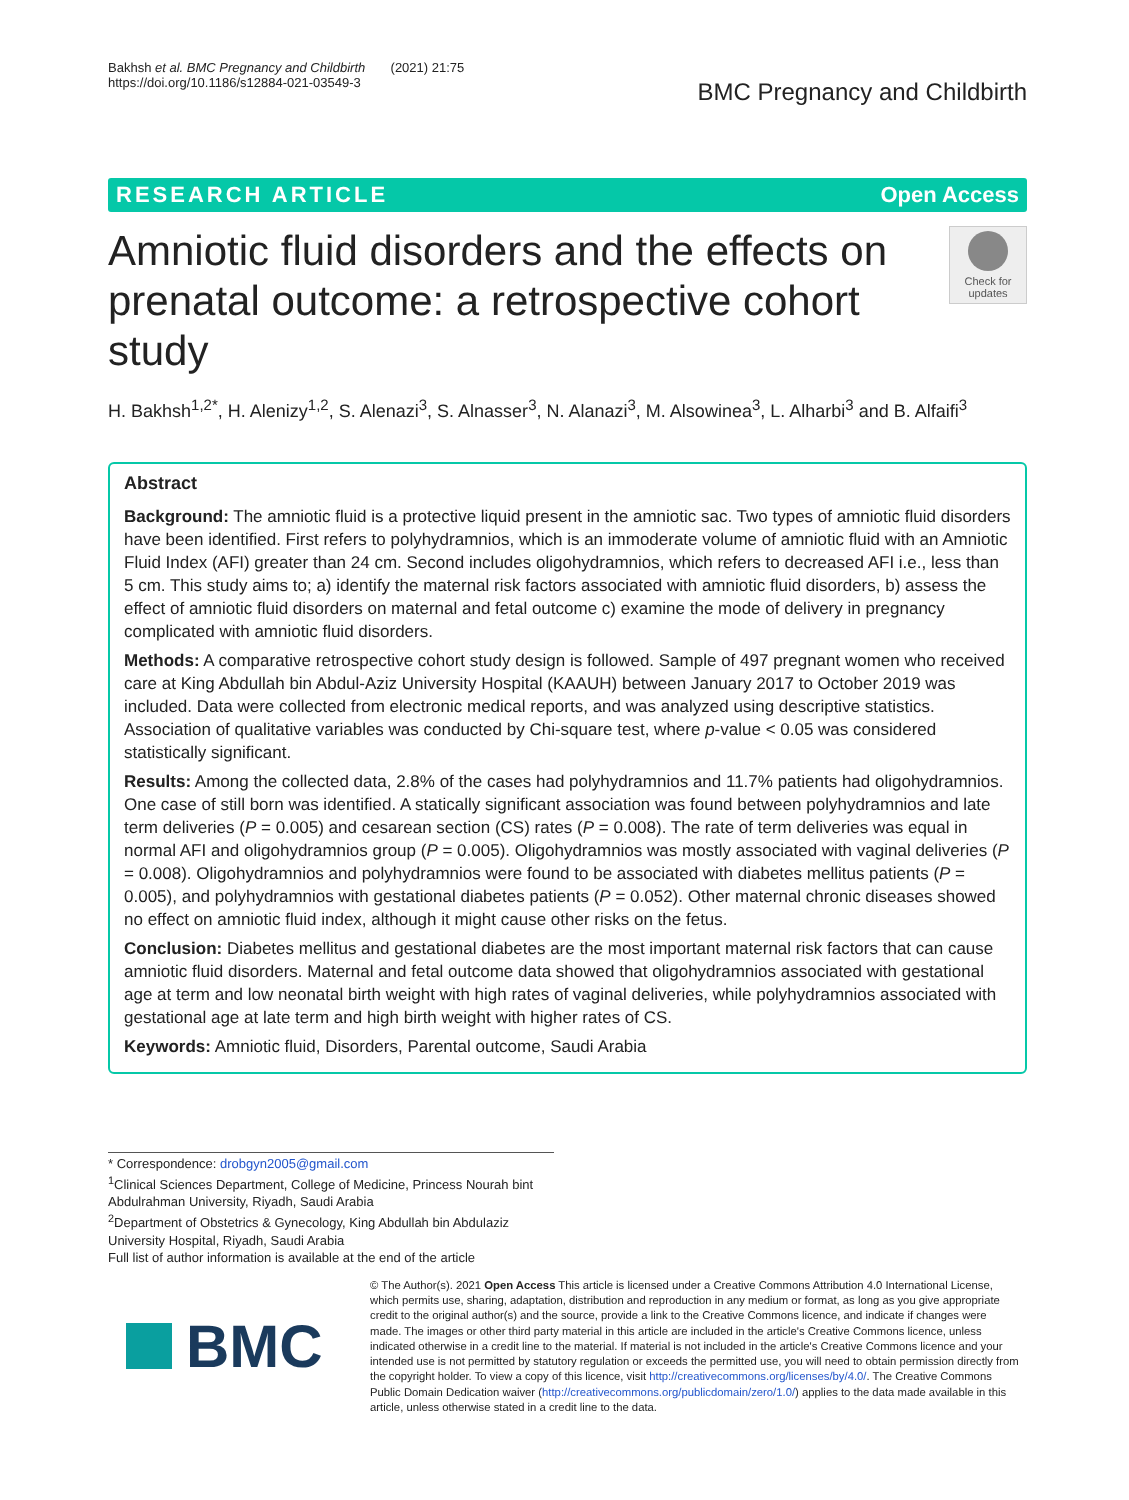Bakhsh et al. BMC Pregnancy and Childbirth (2021) 21:75
https://doi.org/10.1186/s12884-021-03549-3
BMC Pregnancy and Childbirth
RESEARCH ARTICLE Open Access
Amniotic fluid disorders and the effects on prenatal outcome: a retrospective cohort study
Check for updates
H. Bakhsh<sup>1,2*</sup>, H. Alenizy<sup>1,2</sup>, S. Alenazi<sup>3</sup>, S. Alnasser<sup>3</sup>, N. Alanazi<sup>3</sup>, M. Alsowinea<sup>3</sup>, L. Alharbi<sup>3</sup> and B. Alfaifi<sup>3</sup>
Abstract
Background: The amniotic fluid is a protective liquid present in the amniotic sac. Two types of amniotic fluid disorders have been identified. First refers to polyhydramnios, which is an immoderate volume of amniotic fluid with an Amniotic Fluid Index (AFI) greater than 24 cm. Second includes oligohydramnios, which refers to decreased AFI i.e., less than 5 cm. This study aims to; a) identify the maternal risk factors associated with amniotic fluid disorders, b) assess the effect of amniotic fluid disorders on maternal and fetal outcome c) examine the mode of delivery in pregnancy complicated with amniotic fluid disorders.
Methods: A comparative retrospective cohort study design is followed. Sample of 497 pregnant women who received care at King Abdullah bin Abdul-Aziz University Hospital (KAAUH) between January 2017 to October 2019 was included. Data were collected from electronic medical reports, and was analyzed using descriptive statistics. Association of qualitative variables was conducted by Chi-square test, where p-value < 0.05 was considered statistically significant.
Results: Among the collected data, 2.8% of the cases had polyhydramnios and 11.7% patients had oligohydramnios. One case of still born was identified. A statically significant association was found between polyhydramnios and late term deliveries (P = 0.005) and cesarean section (CS) rates (P = 0.008). The rate of term deliveries was equal in normal AFI and oligohydramnios group (P = 0.005). Oligohydramnios was mostly associated with vaginal deliveries (P = 0.008). Oligohydramnios and polyhydramnios were found to be associated with diabetes mellitus patients (P = 0.005), and polyhydramnios with gestational diabetes patients (P = 0.052). Other maternal chronic diseases showed no effect on amniotic fluid index, although it might cause other risks on the fetus.
Conclusion: Diabetes mellitus and gestational diabetes are the most important maternal risk factors that can cause amniotic fluid disorders. Maternal and fetal outcome data showed that oligohydramnios associated with gestational age at term and low neonatal birth weight with high rates of vaginal deliveries, while polyhydramnios associated with gestational age at late term and high birth weight with higher rates of CS.
Keywords: Amniotic fluid, Disorders, Parental outcome, Saudi Arabia
* Correspondence: drobgyn2005@gmail.com
<sup>1</sup> Clinical Sciences Department, College of Medicine, Princess Nourah bint Abdulrahman University, Riyadh, Saudi Arabia
<sup>2</sup> Department of Obstetrics & Gynecology, King Abdullah bin Abdulaziz University Hospital, Riyadh, Saudi Arabia
Full list of author information is available at the end of the article
BMC
© The Author(s). 2021 Open Access This article is licensed under a Creative Commons Attribution 4.0 International License, which permits use, sharing, adaptation, distribution and reproduction in any medium or format, as long as you give appropriate credit to the original author(s) and the source, provide a link to the Creative Commons licence, and indicate if changes were made. The images or other third party material in this article are included in the article's Creative Commons licence, unless indicated otherwise in a credit line to the material. If material is not included in the article's Creative Commons licence and your intended use is not permitted by statutory regulation or exceeds the permitted use, you will need to obtain permission directly from the copyright holder. To view a copy of this licence, visit http://creativecommons.org/licenses/by/4.0/. The Creative Commons Public Domain Dedication waiver (http://creativecommons.org/publicdomain/zero/1.0/) applies to the data made available in this article, unless otherwise stated in a credit line to the data.